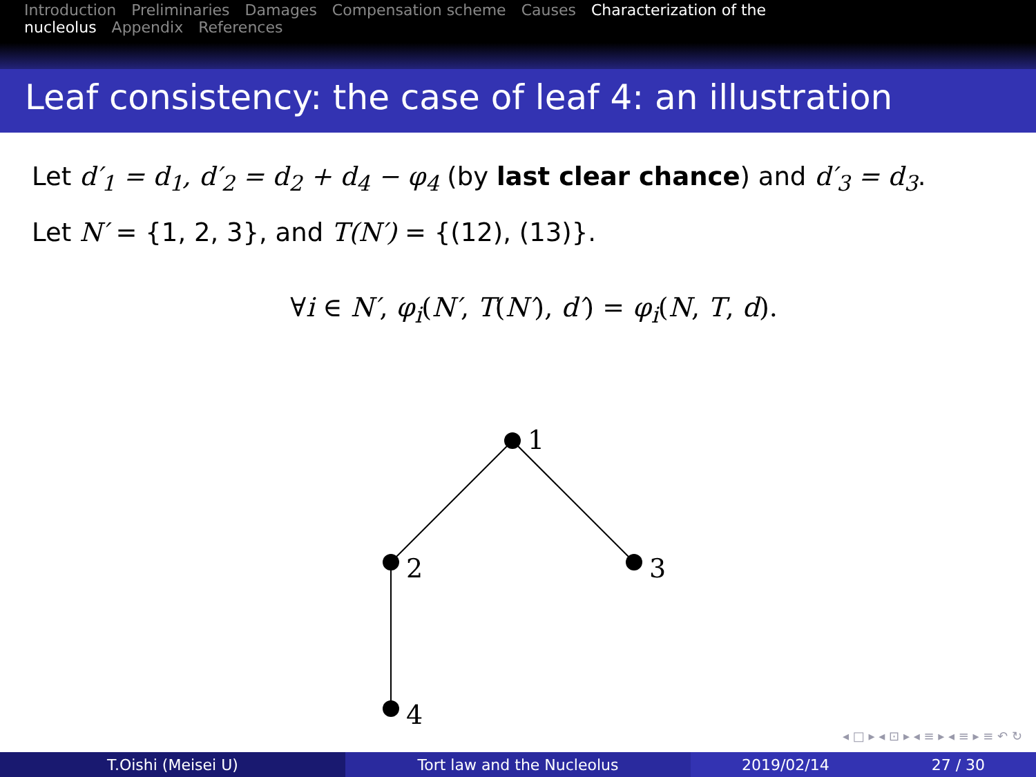Introduction Preliminaries Damages Compensation scheme Causes Characterization of the nucleolus Appendix References
Leaf consistency: the case of leaf 4: an illustration
Let d′<sub>1</sub> = d<sub>1</sub>, d′<sub>2</sub> = d<sub>2</sub> + d<sub>4</sub> − φ<sub>4</sub> (by last clear chance) and d′<sub>3</sub> = d<sub>3</sub>.
Let N′ = {1, 2, 3}, and T(N′) = {(12), (13)}.
∀i ∈ N′, φ<sub>i</sub>(N′, T(N′), d′) = φ<sub>i</sub>(N, T, d).
1
2
3
4
◂ □ ▸ ◂ ⊡ ▸ ◂ ≡ ▸ ◂ ≡ ▸ ≡ ↶ ↻
T.Oishi (Meisei U) Tort law and the Nucleolus 2019/02/14 27 / 30